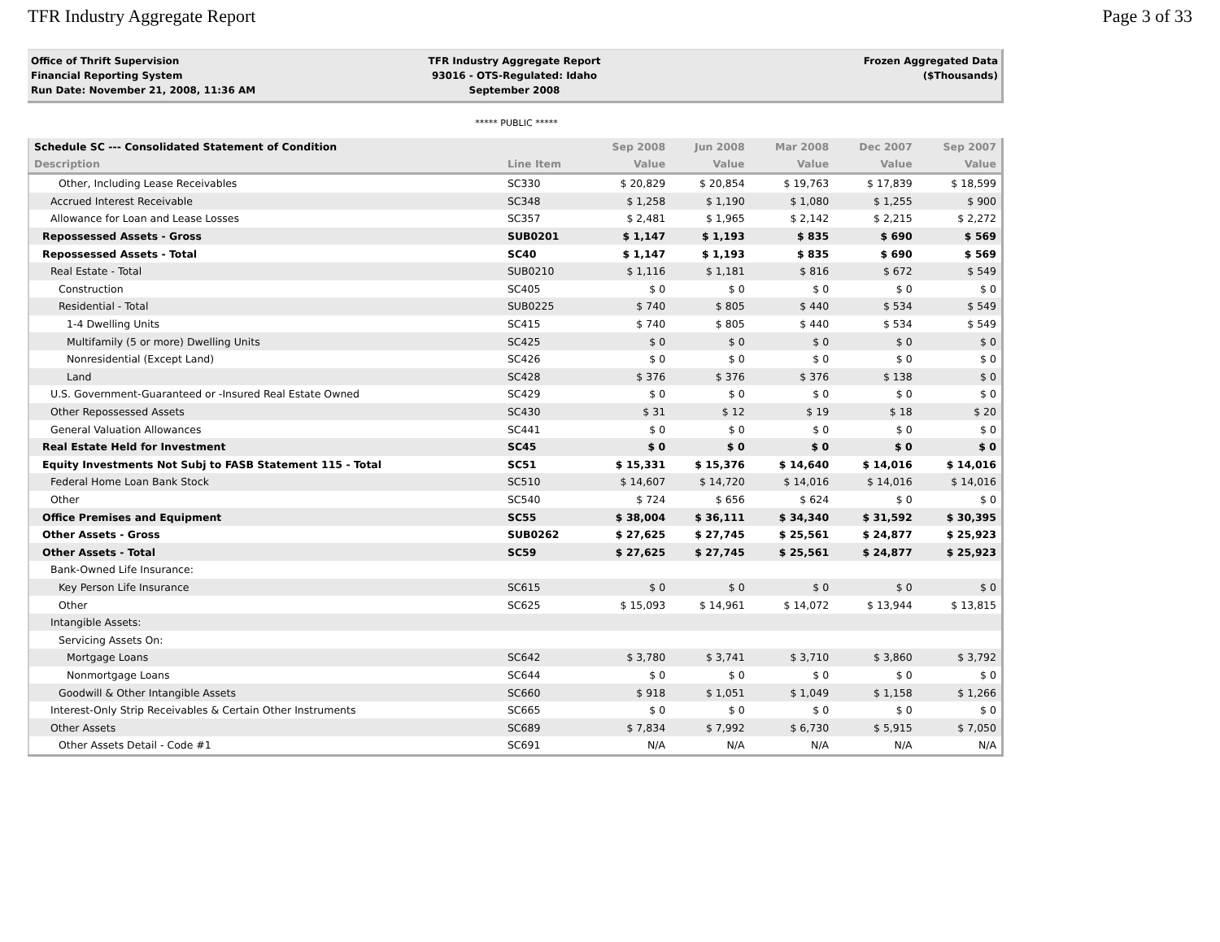TFR Industry Aggregate Report Page 3 of 33
Office of Thrift Supervision
Financial Reporting System
Run Date: November 21, 2008, 11:36 AM
TFR Industry Aggregate Report
93016 - OTS-Regulated: Idaho
September 2008
Frozen Aggregated Data
($Thousands)
***** PUBLIC *****
| Schedule SC --- Consolidated Statement of Condition | | Sep 2008 | Jun 2008 | Mar 2008 | Dec 2007 | Sep 2007 |
| --- | --- | --- | --- | --- | --- | --- |
| Description | Line Item | Value | Value | Value | Value | Value |
| Other, Including Lease Receivables | SC330 | $ 20,829 | $ 20,854 | $ 19,763 | $ 17,839 | $ 18,599 |
| Accrued Interest Receivable | SC348 | $ 1,258 | $ 1,190 | $ 1,080 | $ 1,255 | $ 900 |
| Allowance for Loan and Lease Losses | SC357 | $ 2,481 | $ 1,965 | $ 2,142 | $ 2,215 | $ 2,272 |
| Repossessed Assets - Gross | SUB0201 | $ 1,147 | $ 1,193 | $ 835 | $ 690 | $ 569 |
| Repossessed Assets - Total | SC40 | $ 1,147 | $ 1,193 | $ 835 | $ 690 | $ 569 |
| Real Estate - Total | SUB0210 | $ 1,116 | $ 1,181 | $ 816 | $ 672 | $ 549 |
| Construction | SC405 | $ 0 | $ 0 | $ 0 | $ 0 | $ 0 |
| Residential - Total | SUB0225 | $ 740 | $ 805 | $ 440 | $ 534 | $ 549 |
| 1-4 Dwelling Units | SC415 | $ 740 | $ 805 | $ 440 | $ 534 | $ 549 |
| Multifamily (5 or more) Dwelling Units | SC425 | $ 0 | $ 0 | $ 0 | $ 0 | $ 0 |
| Nonresidential (Except Land) | SC426 | $ 0 | $ 0 | $ 0 | $ 0 | $ 0 |
| Land | SC428 | $ 376 | $ 376 | $ 376 | $ 138 | $ 0 |
| U.S. Government-Guaranteed or -Insured Real Estate Owned | SC429 | $ 0 | $ 0 | $ 0 | $ 0 | $ 0 |
| Other Repossessed Assets | SC430 | $ 31 | $ 12 | $ 19 | $ 18 | $ 20 |
| General Valuation Allowances | SC441 | $ 0 | $ 0 | $ 0 | $ 0 | $ 0 |
| Real Estate Held for Investment | SC45 | $ 0 | $ 0 | $ 0 | $ 0 | $ 0 |
| Equity Investments Not Subj to FASB Statement 115 - Total | SC51 | $ 15,331 | $ 15,376 | $ 14,640 | $ 14,016 | $ 14,016 |
| Federal Home Loan Bank Stock | SC510 | $ 14,607 | $ 14,720 | $ 14,016 | $ 14,016 | $ 14,016 |
| Other | SC540 | $ 724 | $ 656 | $ 624 | $ 0 | $ 0 |
| Office Premises and Equipment | SC55 | $ 38,004 | $ 36,111 | $ 34,340 | $ 31,592 | $ 30,395 |
| Other Assets - Gross | SUB0262 | $ 27,625 | $ 27,745 | $ 25,561 | $ 24,877 | $ 25,923 |
| Other Assets - Total | SC59 | $ 27,625 | $ 27,745 | $ 25,561 | $ 24,877 | $ 25,923 |
| Bank-Owned Life Insurance: | | | | | | |
| Key Person Life Insurance | SC615 | $ 0 | $ 0 | $ 0 | $ 0 | $ 0 |
| Other | SC625 | $ 15,093 | $ 14,961 | $ 14,072 | $ 13,944 | $ 13,815 |
| Intangible Assets: | | | | | | |
| Servicing Assets On: | | | | | | |
| Mortgage Loans | SC642 | $ 3,780 | $ 3,741 | $ 3,710 | $ 3,860 | $ 3,792 |
| Nonmortgage Loans | SC644 | $ 0 | $ 0 | $ 0 | $ 0 | $ 0 |
| Goodwill & Other Intangible Assets | SC660 | $ 918 | $ 1,051 | $ 1,049 | $ 1,158 | $ 1,266 |
| Interest-Only Strip Receivables & Certain Other Instruments | SC665 | $ 0 | $ 0 | $ 0 | $ 0 | $ 0 |
| Other Assets | SC689 | $ 7,834 | $ 7,992 | $ 6,730 | $ 5,915 | $ 7,050 |
| Other Assets Detail - Code #1 | SC691 | N/A | N/A | N/A | N/A | N/A |